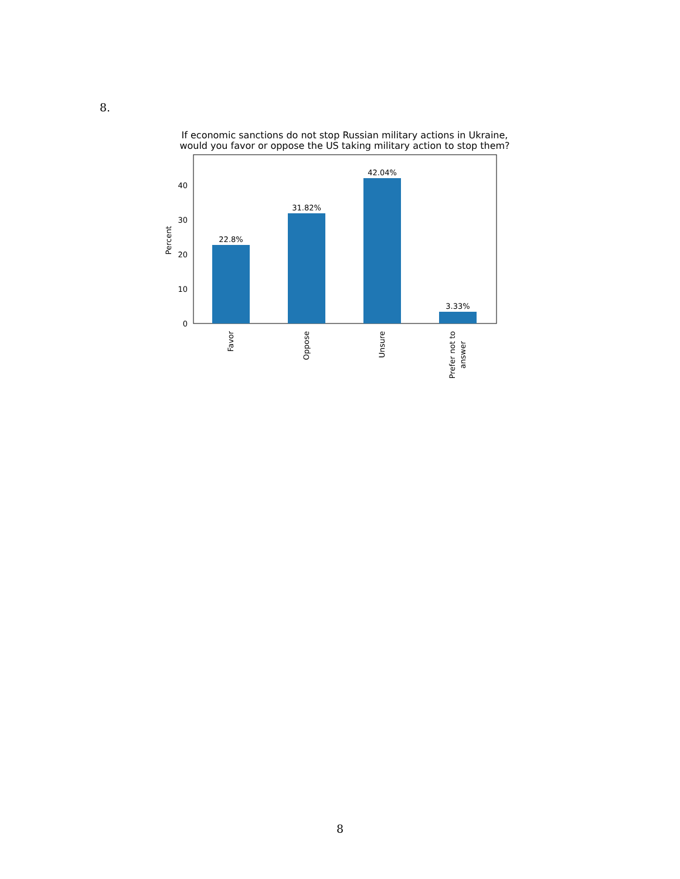8.
If economic sanctions do not stop Russian military actions in Ukraine,
would you favor or oppose the US taking military action to stop them?
22.8%
31.82%
42.04%
3.33%
0
10
20
30
40
Percent
Favor
Oppose
Unsure
Prefer not to
answer
8